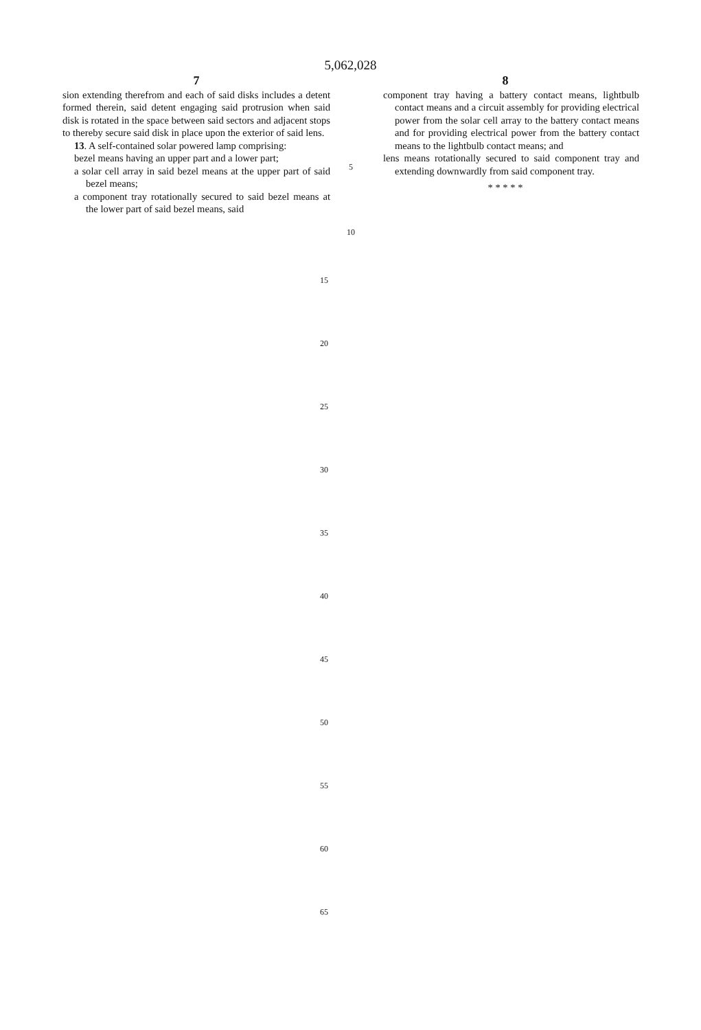5,062,028
7
sion extending therefrom and each of said disks includes a detent formed therein, said detent engaging said protrusion when said disk is rotated in the space between said sectors and adjacent stops to thereby secure said disk in place upon the exterior of said lens.
13. A self-contained solar powered lamp comprising:
bezel means having an upper part and a lower part;
a solar cell array in said bezel means at the upper part of said bezel means;
a component tray rotationally secured to said bezel means at the lower part of said bezel means, said
5
10
8
component tray having a battery contact means, lightbulb contact means and a circuit assembly for providing electrical power from the solar cell array to the battery contact means and for providing electrical power from the battery contact means to the lightbulb contact means; and
lens means rotationally secured to said component tray and extending downwardly from said component tray.
* * * * *
15
20
25
30
35
40
45
50
55
60
65